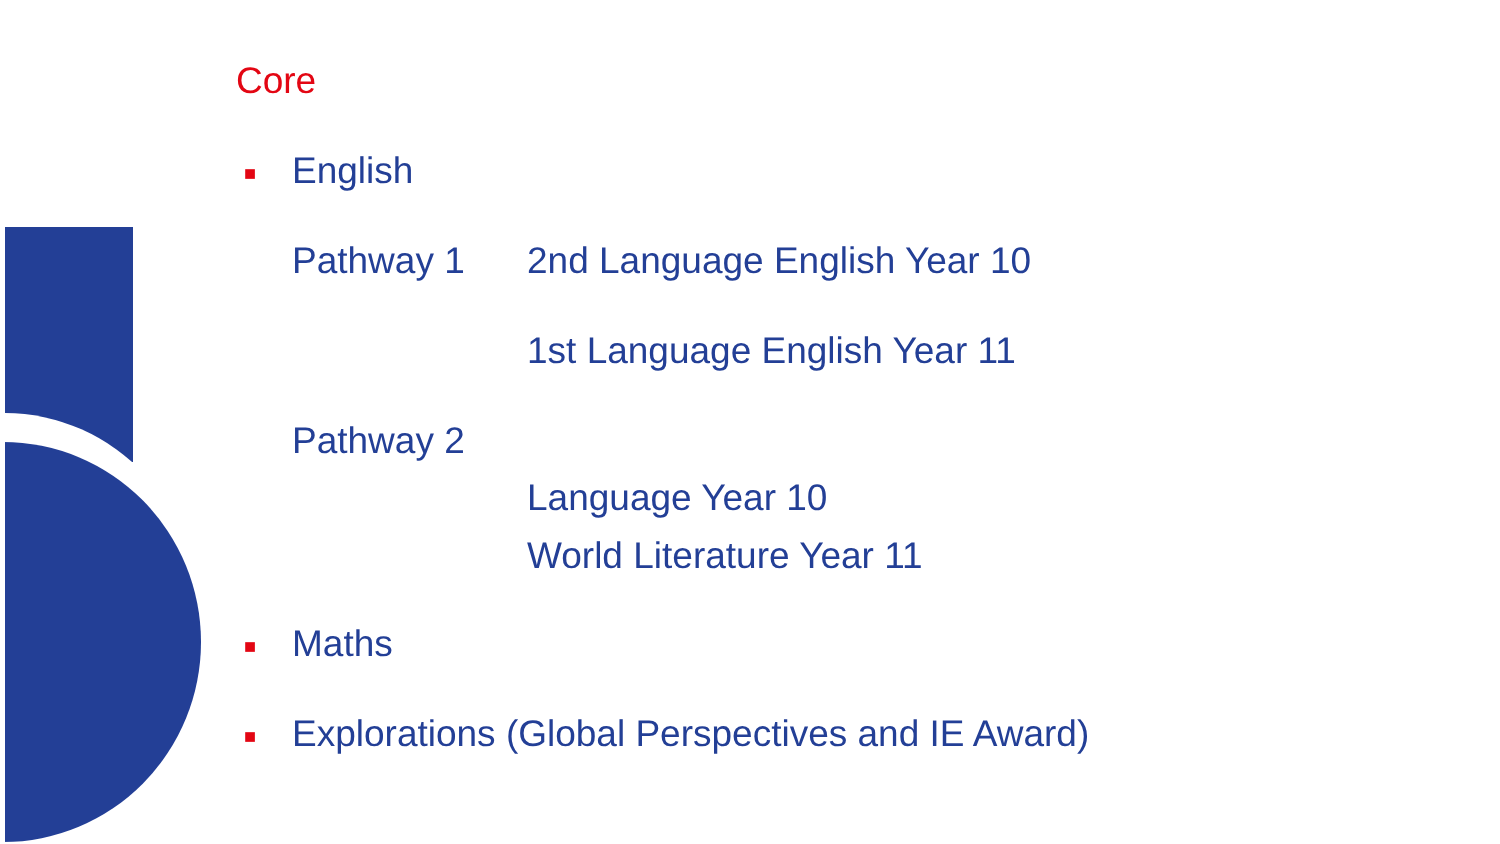Core
■ English
Pathway 1 2nd Language English Year 10
1st Language English Year 11
Pathway 2
Language Year 10
World Literature Year 11
■ Maths
■ Explorations (Global Perspectives and IE Award)